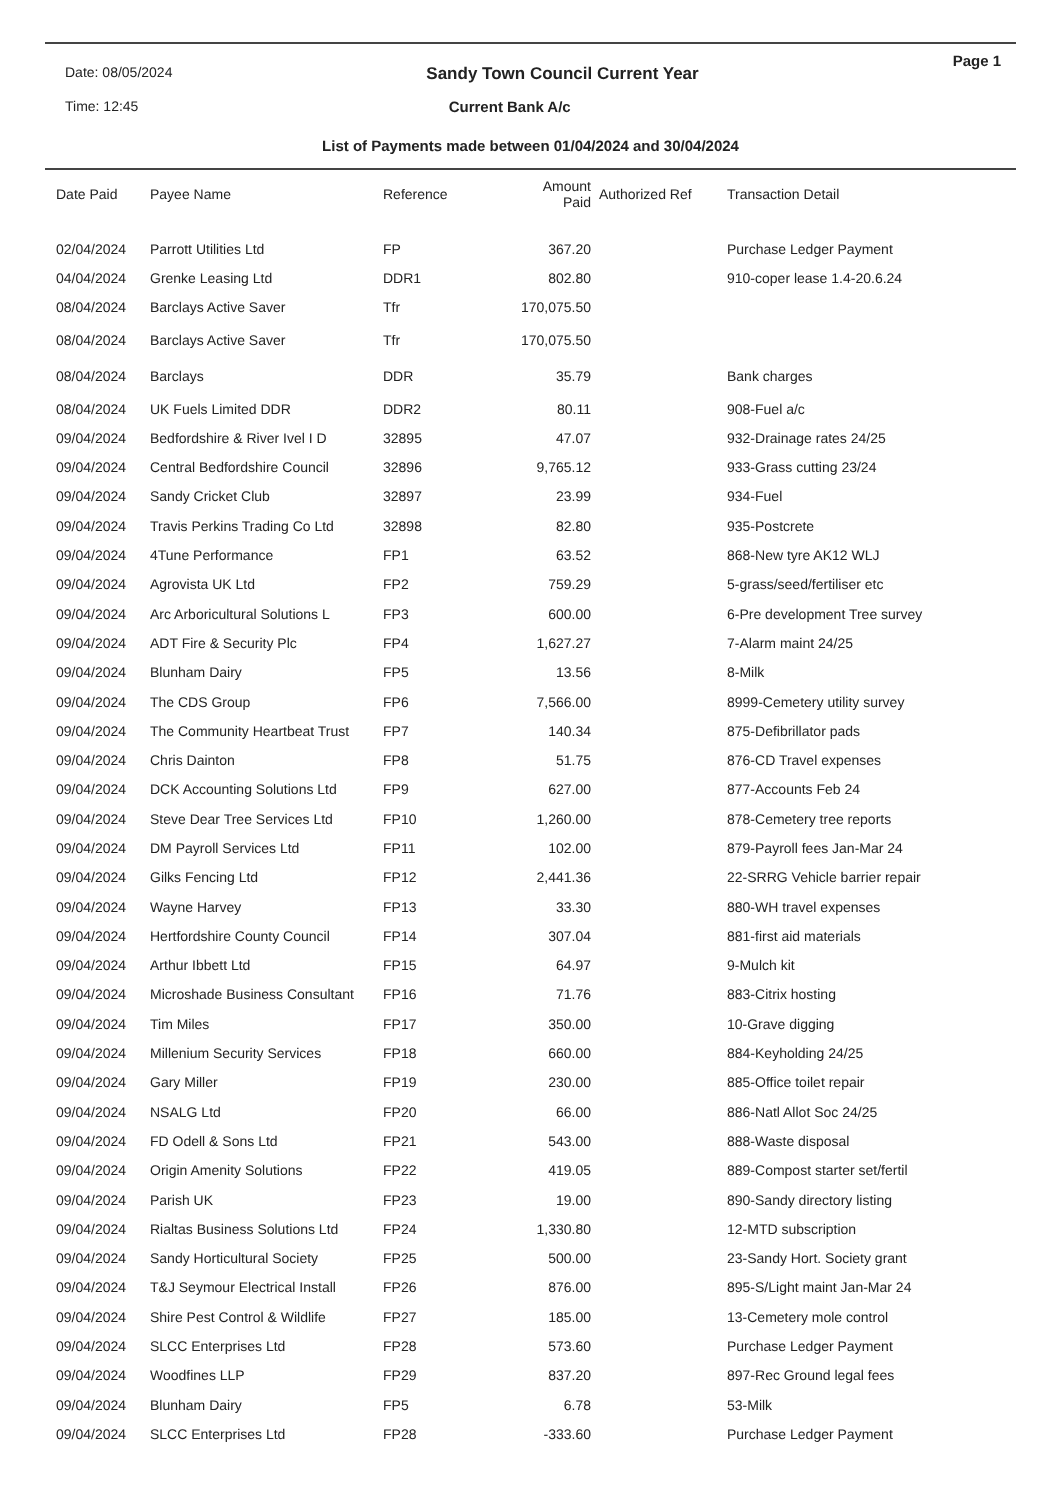Date: 08/05/2024
Sandy Town Council Current Year
Page 1
Time: 12:45 Current Bank A/c
List of Payments made between 01/04/2024 and 30/04/2024
| Date Paid | Payee Name | Reference | Amount Paid | Authorized Ref | Transaction Detail |
| --- | --- | --- | --- | --- | --- |
| 02/04/2024 | Parrott Utilities Ltd | FP | 367.20 | | Purchase Ledger Payment |
| 04/04/2024 | Grenke Leasing Ltd | DDR1 | 802.80 | | 910-coper lease 1.4-20.6.24 |
| 08/04/2024 | Barclays Active Saver | Tfr | 170,075.50 | | |
| 08/04/2024 | Barclays Active Saver | Tfr | 170,075.50 | | |
| 08/04/2024 | Barclays | DDR | 35.79 | | Bank charges |
| 08/04/2024 | UK Fuels Limited DDR | DDR2 | 80.11 | | 908-Fuel a/c |
| 09/04/2024 | Bedfordshire & River Ivel I D | 32895 | 47.07 | | 932-Drainage rates 24/25 |
| 09/04/2024 | Central Bedfordshire Council | 32896 | 9,765.12 | | 933-Grass cutting 23/24 |
| 09/04/2024 | Sandy Cricket Club | 32897 | 23.99 | | 934-Fuel |
| 09/04/2024 | Travis Perkins Trading Co Ltd | 32898 | 82.80 | | 935-Postcrete |
| 09/04/2024 | 4Tune Performance | FP1 | 63.52 | | 868-New tyre AK12 WLJ |
| 09/04/2024 | Agrovista UK Ltd | FP2 | 759.29 | | 5-grass/seed/fertiliser etc |
| 09/04/2024 | Arc Arboricultural Solutions L | FP3 | 600.00 | | 6-Pre development Tree survey |
| 09/04/2024 | ADT Fire & Security Plc | FP4 | 1,627.27 | | 7-Alarm maint 24/25 |
| 09/04/2024 | Blunham Dairy | FP5 | 13.56 | | 8-Milk |
| 09/04/2024 | The CDS Group | FP6 | 7,566.00 | | 8999-Cemetery utility survey |
| 09/04/2024 | The Community Heartbeat Trust | FP7 | 140.34 | | 875-Defibrillator pads |
| 09/04/2024 | Chris Dainton | FP8 | 51.75 | | 876-CD Travel expenses |
| 09/04/2024 | DCK Accounting Solutions Ltd | FP9 | 627.00 | | 877-Accounts Feb 24 |
| 09/04/2024 | Steve Dear Tree Services Ltd | FP10 | 1,260.00 | | 878-Cemetery tree reports |
| 09/04/2024 | DM Payroll Services Ltd | FP11 | 102.00 | | 879-Payroll fees Jan-Mar 24 |
| 09/04/2024 | Gilks Fencing Ltd | FP12 | 2,441.36 | | 22-SRRG Vehicle barrier repair |
| 09/04/2024 | Wayne Harvey | FP13 | 33.30 | | 880-WH travel expenses |
| 09/04/2024 | Hertfordshire County Council | FP14 | 307.04 | | 881-first aid materials |
| 09/04/2024 | Arthur Ibbett Ltd | FP15 | 64.97 | | 9-Mulch kit |
| 09/04/2024 | Microshade Business Consultant | FP16 | 71.76 | | 883-Citrix hosting |
| 09/04/2024 | Tim Miles | FP17 | 350.00 | | 10-Grave digging |
| 09/04/2024 | Millenium Security Services | FP18 | 660.00 | | 884-Keyholding 24/25 |
| 09/04/2024 | Gary Miller | FP19 | 230.00 | | 885-Office toilet repair |
| 09/04/2024 | NSALG Ltd | FP20 | 66.00 | | 886-Natl Allot Soc 24/25 |
| 09/04/2024 | FD Odell & Sons Ltd | FP21 | 543.00 | | 888-Waste disposal |
| 09/04/2024 | Origin Amenity Solutions | FP22 | 419.05 | | 889-Compost starter set/fertil |
| 09/04/2024 | Parish UK | FP23 | 19.00 | | 890-Sandy directory listing |
| 09/04/2024 | Rialtas Business Solutions Ltd | FP24 | 1,330.80 | | 12-MTD subscription |
| 09/04/2024 | Sandy Horticultural Society | FP25 | 500.00 | | 23-Sandy Hort. Society grant |
| 09/04/2024 | T&J Seymour Electrical Install | FP26 | 876.00 | | 895-S/Light maint Jan-Mar 24 |
| 09/04/2024 | Shire Pest Control & Wildlife | FP27 | 185.00 | | 13-Cemetery mole control |
| 09/04/2024 | SLCC Enterprises Ltd | FP28 | 573.60 | | Purchase Ledger Payment |
| 09/04/2024 | Woodfines LLP | FP29 | 837.20 | | 897-Rec Ground legal fees |
| 09/04/2024 | Blunham Dairy | FP5 | 6.78 | | 53-Milk |
| 09/04/2024 | SLCC Enterprises Ltd | FP28 | -333.60 | | Purchase Ledger Payment |